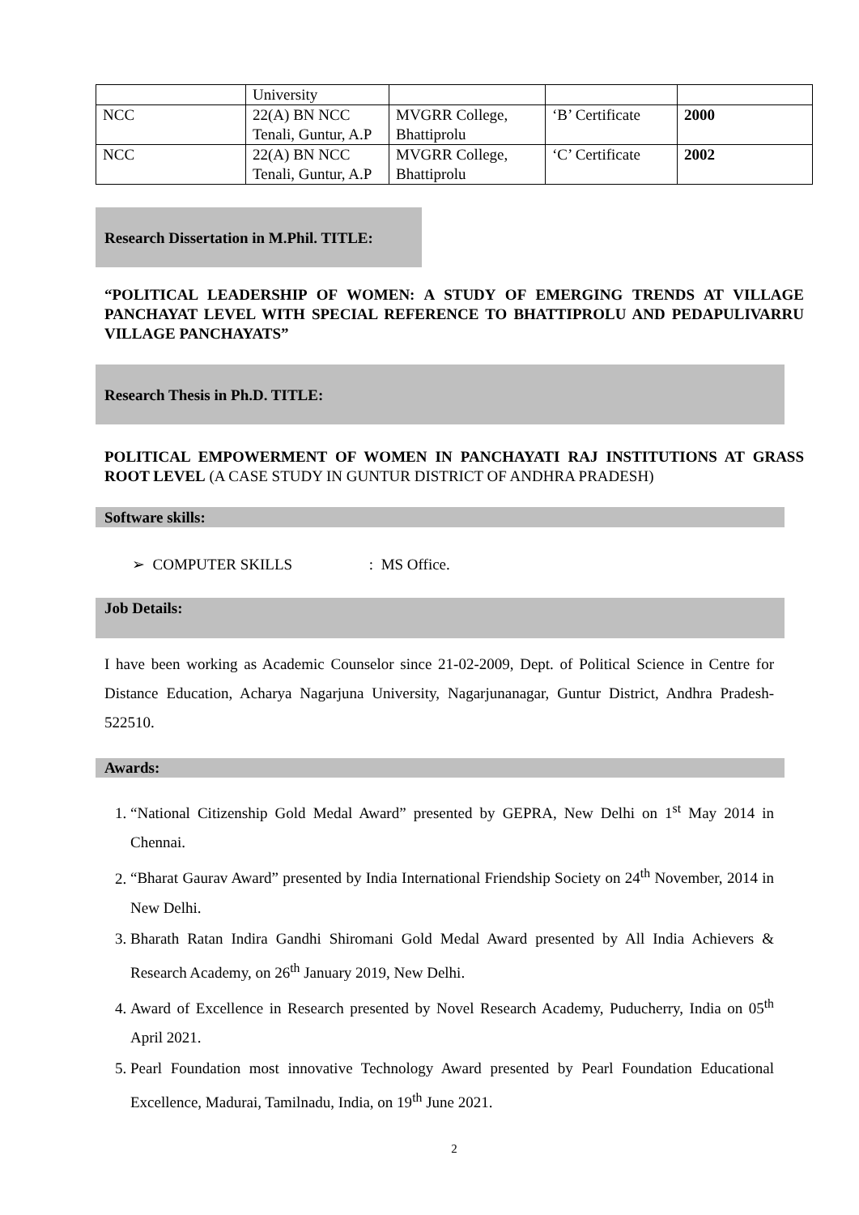| | University | | | |
| NCC | 22(A) BN NCC Tenali, Guntur, A.P | MVGRR College, Bhattiprolu | ‘B’ Certificate | 2000 |
| NCC | 22(A) BN NCC Tenali, Guntur, A.P | MVGRR College, Bhattiprolu | ‘C’ Certificate | 2002 |
Research Dissertation in M.Phil. TITLE:
“POLITICAL LEADERSHIP OF WOMEN: A STUDY OF EMERGING TRENDS AT VILLAGE PANCHAYAT LEVEL WITH SPECIAL REFERENCE TO BHATTIPROLU AND PEDAPULIVARRU VILLAGE PANCHAYATS”
Research Thesis in Ph.D. TITLE:
POLITICAL EMPOWERMENT OF WOMEN IN PANCHAYATI RAJ INSTITUTIONS AT GRASS ROOT LEVEL (A CASE STUDY IN GUNTUR DISTRICT OF ANDHRA PRADESH)
Software skills:
➢ COMPUTER SKILLS : MS Office.
Job Details:
I have been working as Academic Counselor since 21-02-2009, Dept. of Political Science in Centre for Distance Education, Acharya Nagarjuna University, Nagarjunanagar, Guntur District, Andhra Pradesh-522510.
Awards:
1. “National Citizenship Gold Medal Award” presented by GEPRA, New Delhi on 1<sup>st</sup> May 2014 in Chennai.
2. “Bharat Gaurav Award” presented by India International Friendship Society on 24<sup>th</sup> November, 2014 in New Delhi.
3. Bharath Ratan Indira Gandhi Shiromani Gold Medal Award presented by All India Achievers & Research Academy, on 26<sup>th</sup> January 2019, New Delhi.
4. Award of Excellence in Research presented by Novel Research Academy, Puducherry, India on 05<sup>th</sup> April 2021.
5. Pearl Foundation most innovative Technology Award presented by Pearl Foundation Educational Excellence, Madurai, Tamilnadu, India, on 19<sup>th</sup> June 2021.
2